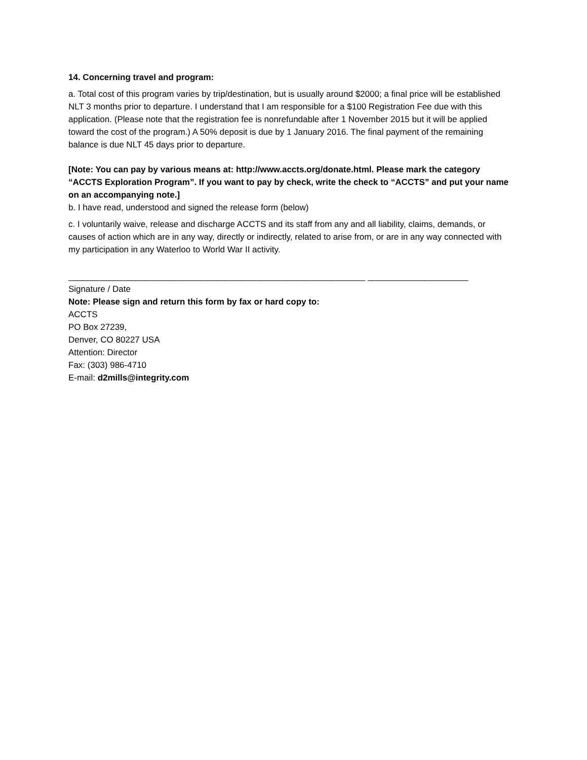14. Concerning travel and program:
a. Total cost of this program varies by trip/destination, but is usually around $2000; a final price will be established NLT 3 months prior to departure. I understand that I am responsible for a $100 Registration Fee due with this application. (Please note that the registration fee is nonrefundable after 1 November 2015 but it will be applied toward the cost of the program.) A 50% deposit is due by 1 January 2016. The final payment of the remaining balance is due NLT 45 days prior to departure.
[Note: You can pay by various means at: http://www.accts.org/donate.html. Please mark the category “ACCTS Exploration Program”. If you want to pay by check, write the check to “ACCTS” and put your name on an accompanying note.]
b. I have read, understood and signed the release form (below)
c. I voluntarily waive, release and discharge ACCTS and its staff from any and all liability, claims, demands, or causes of action which are in any way, directly or indirectly, related to arise from, or are in any way connected with my participation in any Waterloo to World War II activity.
______________________________________________________________ _____________________
Signature / Date
Note: Please sign and return this form by fax or hard copy to:
ACCTS
PO Box 27239,
Denver, CO 80227 USA
Attention: Director
Fax: (303) 986-4710
E-mail: d2mills@integrity.com